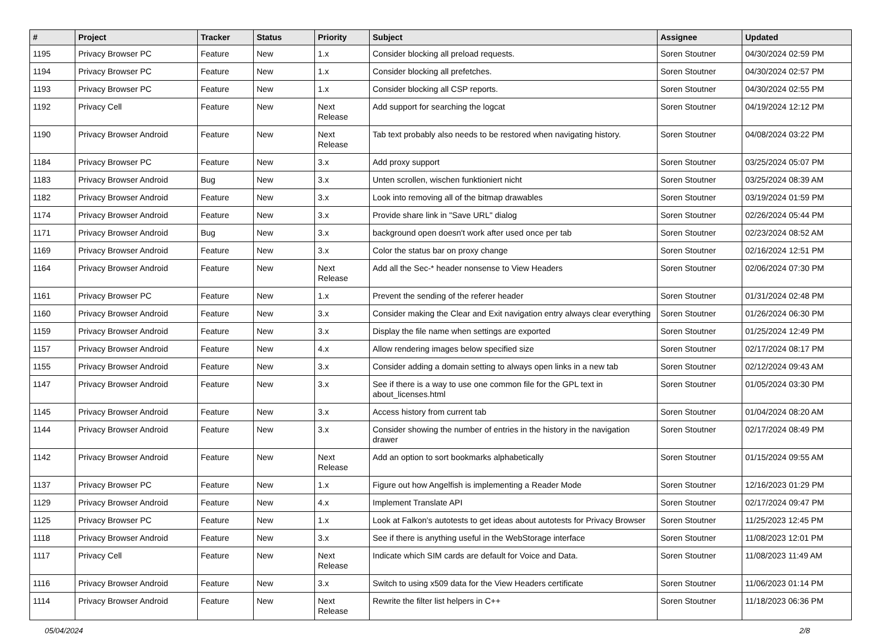| # | Project | Tracker | Status | Priority | Subject | Assignee | Updated |
| --- | --- | --- | --- | --- | --- | --- | --- |
| 1195 | Privacy Browser PC | Feature | New | 1.x | Consider blocking all preload requests. | Soren Stoutner | 04/30/2024 02:59 PM |
| 1194 | Privacy Browser PC | Feature | New | 1.x | Consider blocking all prefetches. | Soren Stoutner | 04/30/2024 02:57 PM |
| 1193 | Privacy Browser PC | Feature | New | 1.x | Consider blocking all CSP reports. | Soren Stoutner | 04/30/2024 02:55 PM |
| 1192 | Privacy Cell | Feature | New | Next Release | Add support for searching the logcat | Soren Stoutner | 04/19/2024 12:12 PM |
| 1190 | Privacy Browser Android | Feature | New | Next Release | Tab text probably also needs to be restored when navigating history. | Soren Stoutner | 04/08/2024 03:22 PM |
| 1184 | Privacy Browser PC | Feature | New | 3.x | Add proxy support | Soren Stoutner | 03/25/2024 05:07 PM |
| 1183 | Privacy Browser Android | Bug | New | 3.x | Unten scrollen, wischen funktioniert nicht | Soren Stoutner | 03/25/2024 08:39 AM |
| 1182 | Privacy Browser Android | Feature | New | 3.x | Look into removing all of the bitmap drawables | Soren Stoutner | 03/19/2024 01:59 PM |
| 1174 | Privacy Browser Android | Feature | New | 3.x | Provide share link in "Save URL" dialog | Soren Stoutner | 02/26/2024 05:44 PM |
| 1171 | Privacy Browser Android | Bug | New | 3.x | background open doesn't work after used once per tab | Soren Stoutner | 02/23/2024 08:52 AM |
| 1169 | Privacy Browser Android | Feature | New | 3.x | Color the status bar on proxy change | Soren Stoutner | 02/16/2024 12:51 PM |
| 1164 | Privacy Browser Android | Feature | New | Next Release | Add all the Sec-* header nonsense to View Headers | Soren Stoutner | 02/06/2024 07:30 PM |
| 1161 | Privacy Browser PC | Feature | New | 1.x | Prevent the sending of the referer header | Soren Stoutner | 01/31/2024 02:48 PM |
| 1160 | Privacy Browser Android | Feature | New | 3.x | Consider making the Clear and Exit navigation entry always clear everything | Soren Stoutner | 01/26/2024 06:30 PM |
| 1159 | Privacy Browser Android | Feature | New | 3.x | Display the file name when settings are exported | Soren Stoutner | 01/25/2024 12:49 PM |
| 1157 | Privacy Browser Android | Feature | New | 4.x | Allow rendering images below specified size | Soren Stoutner | 02/17/2024 08:17 PM |
| 1155 | Privacy Browser Android | Feature | New | 3.x | Consider adding a domain setting to always open links in a new tab | Soren Stoutner | 02/12/2024 09:43 AM |
| 1147 | Privacy Browser Android | Feature | New | 3.x | See if there is a way to use one common file for the GPL text in about_licenses.html | Soren Stoutner | 01/05/2024 03:30 PM |
| 1145 | Privacy Browser Android | Feature | New | 3.x | Access history from current tab | Soren Stoutner | 01/04/2024 08:20 AM |
| 1144 | Privacy Browser Android | Feature | New | 3.x | Consider showing the number of entries in the history in the navigation drawer | Soren Stoutner | 02/17/2024 08:49 PM |
| 1142 | Privacy Browser Android | Feature | New | Next Release | Add an option to sort bookmarks alphabetically | Soren Stoutner | 01/15/2024 09:55 AM |
| 1137 | Privacy Browser PC | Feature | New | 1.x | Figure out how Angelfish is implementing a Reader Mode | Soren Stoutner | 12/16/2023 01:29 PM |
| 1129 | Privacy Browser Android | Feature | New | 4.x | Implement Translate API | Soren Stoutner | 02/17/2024 09:47 PM |
| 1125 | Privacy Browser PC | Feature | New | 1.x | Look at Falkon's autotests to get ideas about autotests for Privacy Browser | Soren Stoutner | 11/25/2023 12:45 PM |
| 1118 | Privacy Browser Android | Feature | New | 3.x | See if there is anything useful in the WebStorage interface | Soren Stoutner | 11/08/2023 12:01 PM |
| 1117 | Privacy Cell | Feature | New | Next Release | Indicate which SIM cards are default for Voice and Data. | Soren Stoutner | 11/08/2023 11:49 AM |
| 1116 | Privacy Browser Android | Feature | New | 3.x | Switch to using x509 data for the View Headers certificate | Soren Stoutner | 11/06/2023 01:14 PM |
| 1114 | Privacy Browser Android | Feature | New | Next Release | Rewrite the filter list helpers in C++ | Soren Stoutner | 11/18/2023 06:36 PM |
05/04/2024 2/8